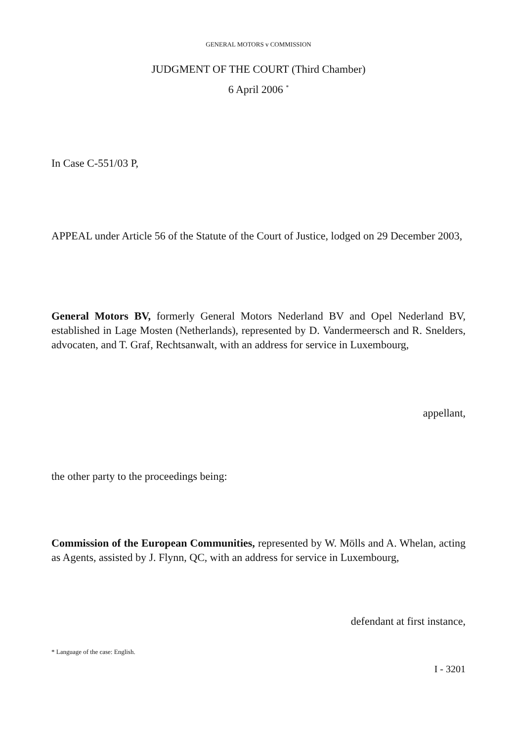GENERAL MOTORS v COMMISSION
JUDGMENT OF THE COURT (Third Chamber)
6 April 2006 <sup>*</sup>
In Case C-551/03 P,
APPEAL under Article 56 of the Statute of the Court of Justice, lodged on 29 December 2003,
General Motors BV, formerly General Motors Nederland BV and Opel Nederland BV, established in Lage Mosten (Netherlands), represented by D. Vandermeersch and R. Snelders, advocaten, and T. Graf, Rechtsanwalt, with an address for service in Luxembourg,
appellant,
the other party to the proceedings being:
Commission of the European Communities, represented by W. Mölls and A. Whelan, acting as Agents, assisted by J. Flynn, QC, with an address for service in Luxembourg,
defendant at first instance,
* Language of the case: English.
I - 3201